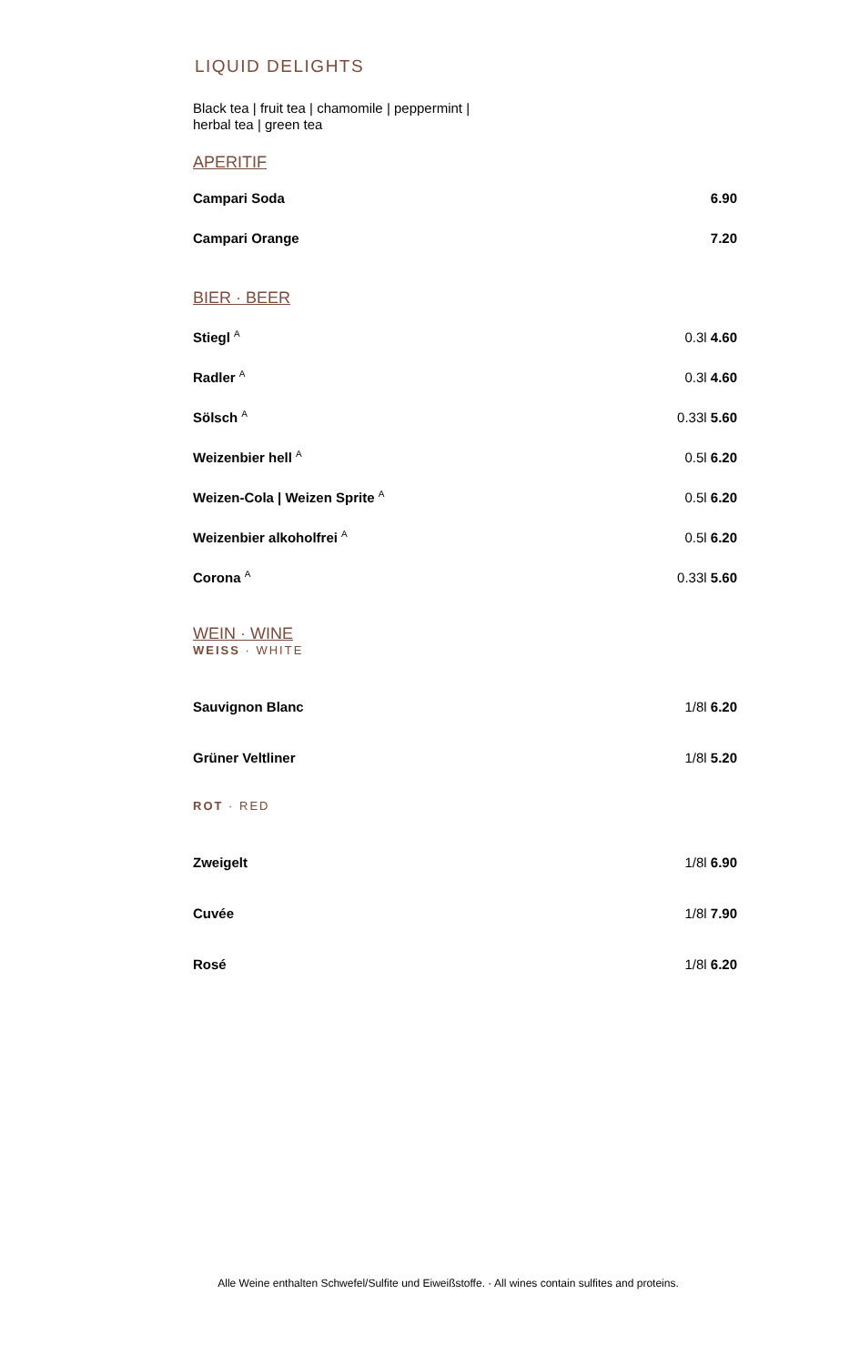LIQUID DELIGHTS
Black tea | fruit tea | chamomile | peppermint |
herbal tea | green tea
APERITIF
| Campari Soda | 6.90 |
| Campari Orange | 7.20 |
BIER · BEER
| Stiegl <sup>A</sup> | 0.3l 4.60 |
| Radler <sup>A</sup> | 0.3l 4.60 |
| Sölsch <sup>A</sup> | 0.33l 5.60 |
| Weizenbier hell <sup>A</sup> | 0.5l 6.20 |
| Weizen-Cola / Weizen Sprite <sup>A</sup> | 0.5l 6.20 |
| Weizenbier alkoholfrei <sup>A</sup> | 0.5l 6.20 |
| Corona <sup>A</sup> | 0.33l 5.60 |
WEIN · WINE
WEISS · WHITE
| Sauvignon Blanc | 1/8l 6.20 |
| Grüner Veltliner | 1/8l 5.20 |
ROT · RED
| Zweigelt | 1/8l 6.90 |
| Cuvée | 1/8l 7.90 |
| Rosé | 1/8l 6.20 |
Alle Weine enthalten Schwefel/Sulfite und Eiweißstoffe. · All wines contain sulfites and proteins.